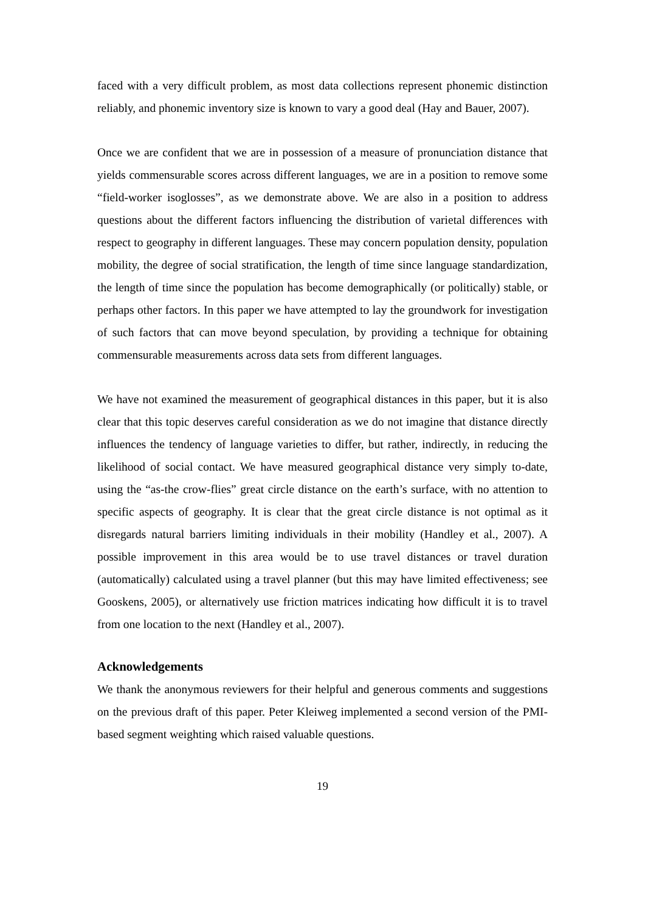faced with a very difficult problem, as most data collections represent phonemic distinction reliably, and phonemic inventory size is known to vary a good deal (Hay and Bauer, 2007).
Once we are confident that we are in possession of a measure of pronunciation distance that yields commensurable scores across different languages, we are in a position to remove some “field-worker isoglosses”, as we demonstrate above. We are also in a position to address questions about the different factors influencing the distribution of varietal differences with respect to geography in different languages. These may concern population density, population mobility, the degree of social stratification, the length of time since language standardization, the length of time since the population has become demographically (or politically) stable, or perhaps other factors. In this paper we have attempted to lay the groundwork for investigation of such factors that can move beyond speculation, by providing a technique for obtaining commensurable measurements across data sets from different languages.
We have not examined the measurement of geographical distances in this paper, but it is also clear that this topic deserves careful consideration as we do not imagine that distance directly influences the tendency of language varieties to differ, but rather, indirectly, in reducing the likelihood of social contact. We have measured geographical distance very simply to-date, using the “as-the crow-flies” great circle distance on the earth’s surface, with no attention to specific aspects of geography. It is clear that the great circle distance is not optimal as it disregards natural barriers limiting individuals in their mobility (Handley et al., 2007). A possible improvement in this area would be to use travel distances or travel duration (automatically) calculated using a travel planner (but this may have limited effectiveness; see Gooskens, 2005), or alternatively use friction matrices indicating how difficult it is to travel from one location to the next (Handley et al., 2007).
Acknowledgements
We thank the anonymous reviewers for their helpful and generous comments and suggestions on the previous draft of this paper. Peter Kleiweg implemented a second version of the PMI-based segment weighting which raised valuable questions.
19